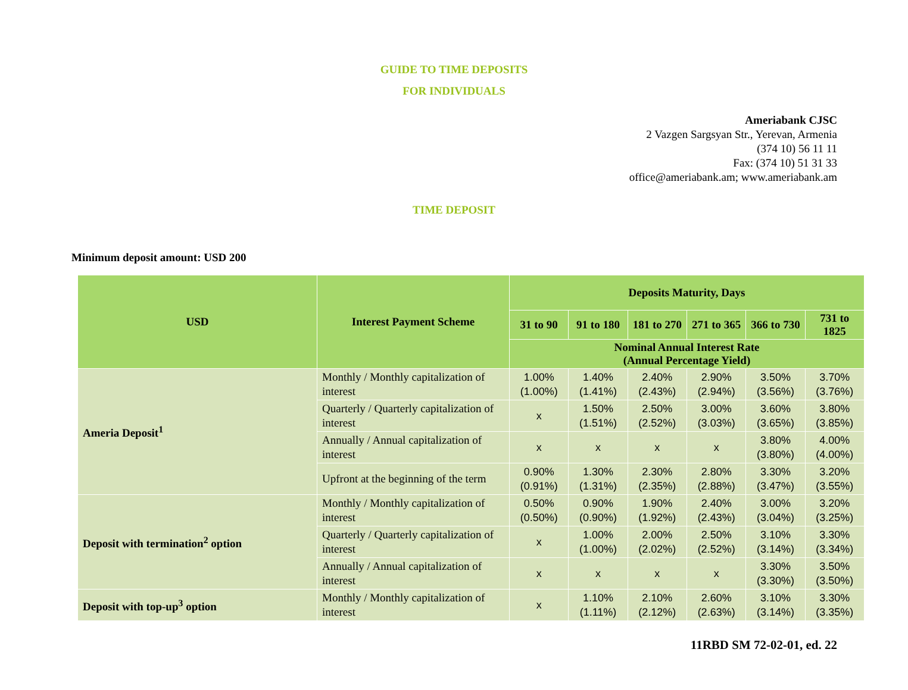GUIDE TO TIME DEPOSITS
FOR INDIVIDUALS
Ameriabank CJSC
2 Vazgen Sargsyan Str., Yerevan, Armenia
(374 10) 56 11 11
Fax: (374 10) 51 31 33
office@ameriabank.am; www.ameriabank.am
TIME DEPOSIT
Minimum deposit amount: USD 200
| USD | Interest Payment Scheme | Deposits Maturity, Days | | | | | |
| --- | --- | --- | --- | --- | --- | --- | --- |
| | | 31 to 90 | 91 to 180 | 181 to 270 | 271 to 365 | 366 to 730 | 731 to 1825 |
| | | Nominal Annual Interest Rate (Annual Percentage Yield) | | | | | |
| Ameria Deposit<sup>1</sup> | Monthly / Monthly capitalization of interest | 1.00% (1.00%) | 1.40% (1.41%) | 2.40% (2.43%) | 2.90% (2.94%) | 3.50% (3.56%) | 3.70% (3.76%) |
| | Quarterly / Quarterly capitalization of interest | x | 1.50% (1.51%) | 2.50% (2.52%) | 3.00% (3.03%) | 3.60% (3.65%) | 3.80% (3.85%) |
| | Annually / Annual capitalization of interest | x | x | x | x | 3.80% (3.80%) | 4.00% (4.00%) |
| | Upfront at the beginning of the term | 0.90% (0.91%) | 1.30% (1.31%) | 2.30% (2.35%) | 2.80% (2.88%) | 3.30% (3.47%) | 3.20% (3.55%) |
| Deposit with termination<sup>2</sup> option | Monthly / Monthly capitalization of interest | 0.50% (0.50%) | 0.90% (0.90%) | 1.90% (1.92%) | 2.40% (2.43%) | 3.00% (3.04%) | 3.20% (3.25%) |
| | Quarterly / Quarterly capitalization of interest | x | 1.00% (1.00%) | 2.00% (2.02%) | 2.50% (2.52%) | 3.10% (3.14%) | 3.30% (3.34%) |
| | Annually / Annual capitalization of interest | x | x | x | x | 3.30% (3.30%) | 3.50% (3.50%) |
| Deposit with top-up<sup>3</sup> option | Monthly / Monthly capitalization of interest | x | 1.10% (1.11%) | 2.10% (2.12%) | 2.60% (2.63%) | 3.10% (3.14%) | 3.30% (3.35%) |
11RBD SM 72-02-01, ed. 22